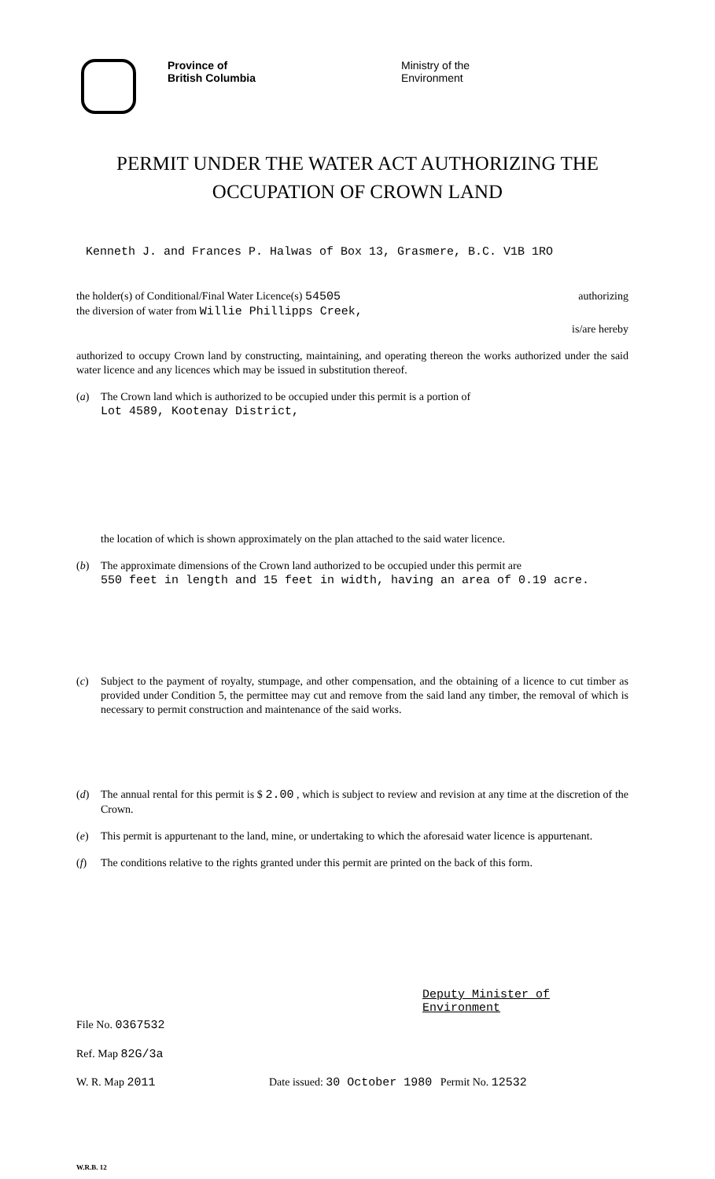Province of
British Columbia
Ministry of the
Environment
PERMIT UNDER THE WATER ACT AUTHORIZING THE
OCCUPATION OF CROWN LAND
Kenneth J. and Frances P. Halwas of Box 13, Grasmere, B.C. V1B 1RO
the holder(s) of Conditional/Final Water Licence(s) 54505 authorizing
the diversion of water from Willie Phillipps Creek,
is/are hereby
authorized to occupy Crown land by constructing, maintaining, and operating thereon the works authorized under the said water licence and any licences which may be issued in substitution thereof.
(a) The Crown land which is authorized to be occupied under this permit is a portion of
Lot 4589, Kootenay District,
the location of which is shown approximately on the plan attached to the said water licence.
(b) The approximate dimensions of the Crown land authorized to be occupied under this permit are
550 feet in length and 15 feet in width, having an area of 0.19 acre.
(c) Subject to the payment of royalty, stumpage, and other compensation, and the obtaining of a licence to cut timber as provided under Condition 5, the permittee may cut and remove from the said land any timber, the removal of which is necessary to permit construction and maintenance of the said works.
(d) The annual rental for this permit is $ 2.00 , which is subject to review and revision at any time at the discretion of the Crown.
(e) This permit is appurtenant to the land, mine, or undertaking to which the aforesaid water licence is appurtenant.
(f) The conditions relative to the rights granted under this permit are printed on the back of this form.
Deputy Minister of Environment
File No. 0367532
Ref. Map 82G/3a
W. R. Map 2011 Date issued: 30 October 1980 Permit No. 12532
W.R.B. 12